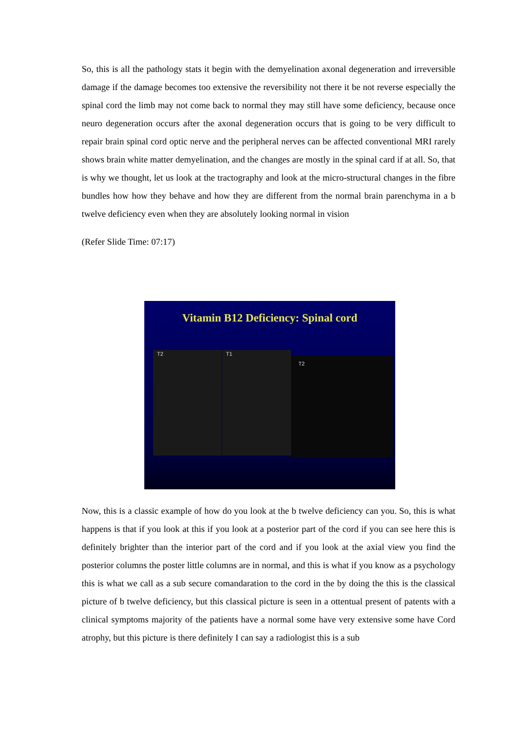So, this is all the pathology stats it begin with the demyelination axonal degeneration and irreversible damage if the damage becomes too extensive the reversibility not there it be not reverse especially the spinal cord the limb may not come back to normal they may still have some deficiency, because once neuro degeneration occurs after the axonal degeneration occurs that is going to be very difficult to repair brain spinal cord optic nerve and the peripheral nerves can be affected conventional MRI rarely shows brain white matter demyelination, and the changes are mostly in the spinal card if at all. So, that is why we thought, let us look at the tractography and look at the micro-structural changes in the fibre bundles how how they behave and how they are different from the normal brain parenchyma in a b twelve deficiency even when they are absolutely looking normal in vision
(Refer Slide Time: 07:17)
Vitamin B12 Deficiency: Spinal cord
T2 T1
T2
Now, this is a classic example of how do you look at the b twelve deficiency can you. So, this is what happens is that if you look at this if you look at a posterior part of the cord if you can see here this is definitely brighter than the interior part of the cord and if you look at the axial view you find the posterior columns the poster little columns are in normal, and this is what if you know as a psychology this is what we call as a sub secure comandaration to the cord in the by doing the this is the classical picture of b twelve deficiency, but this classical picture is seen in a ottentual present of patents with a clinical symptoms majority of the patients have a normal some have very extensive some have Cord atrophy, but this picture is there definitely I can say a radiologist this is a sub